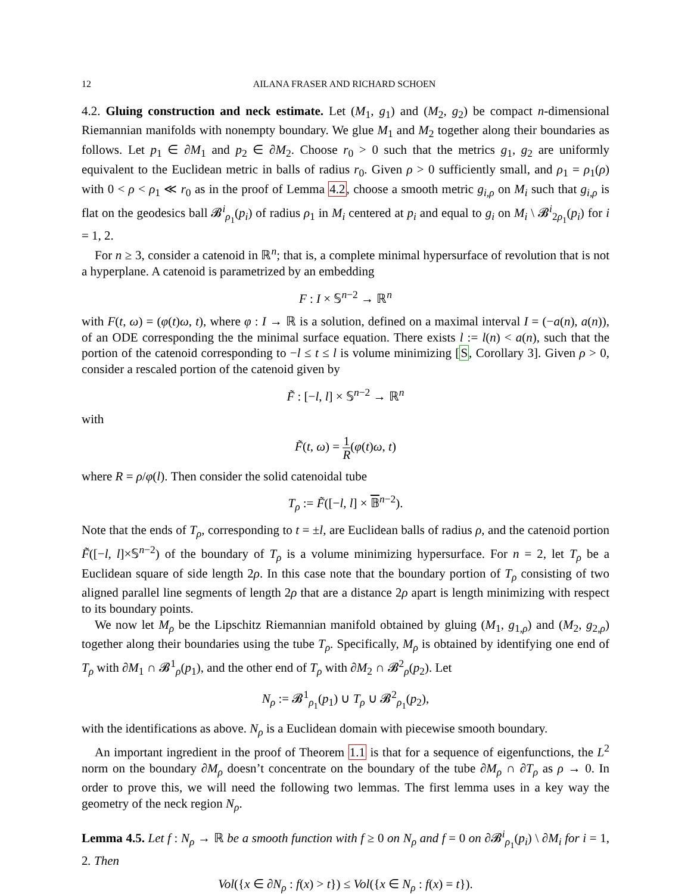12 AILANA FRASER AND RICHARD SCHOEN
4.2. Gluing construction and neck estimate. Let (M<sub>1</sub>, g<sub>1</sub>) and (M<sub>2</sub>, g<sub>2</sub>) be compact n-dimensional Riemannian manifolds with nonempty boundary. We glue M<sub>1</sub> and M<sub>2</sub> together along their boundaries as follows. Let p<sub>1</sub> ∈ ∂M<sub>1</sub> and p<sub>2</sub> ∈ ∂M<sub>2</sub>. Choose r<sub>0</sub> > 0 such that the metrics g<sub>1</sub>, g<sub>2</sub> are uniformly equivalent to the Euclidean metric in balls of radius r<sub>0</sub>. Given ρ > 0 sufficiently small, and ρ<sub>1</sub> = ρ<sub>1</sub>(ρ) with 0 < ρ < ρ<sub>1</sub> ≪ r<sub>0</sub> as in the proof of Lemma 4.2, choose a smooth metric g<sub>i,ρ</sub> on M<sub>i</sub> such that g<sub>i,ρ</sub> is flat on the geodesics ball 𝓑<sup>i</sup><sub>ρ<sub>1</sub></sub>(p<sub>i</sub>) of radius ρ<sub>1</sub> in M<sub>i</sub> centered at p<sub>i</sub> and equal to g<sub>i</sub> on M<sub>i</sub> \ 𝓑<sup>i</sup><sub>2ρ<sub>1</sub></sub>(p<sub>i</sub>) for i = 1, 2.
For n ≥ 3, consider a catenoid in ℝ<sup>n</sup>; that is, a complete minimal hypersurface of revolution that is not a hyperplane. A catenoid is parametrized by an embedding
F : I × 𝕊<sup>n−2</sup> → ℝ<sup>n</sup>
with F(t, ω) = (φ(t)ω, t), where φ : I → ℝ is a solution, defined on a maximal interval I = (−a(n), a(n)), of an ODE corresponding the the minimal surface equation. There exists l := l(n) < a(n), such that the portion of the catenoid corresponding to −l ≤ t ≤ l is volume minimizing [S, Corollary 3]. Given ρ > 0, consider a rescaled portion of the catenoid given by
F̃ : [−l, l] × 𝕊<sup>n−2</sup> → ℝ<sup>n</sup>
with
F̃(t, ω) = 1 R(φ(t)ω, t)
where R = ρ/φ(l). Then consider the solid catenoidal tube
T<sub>ρ</sub> := F̃([−l, l] × 𝔹<sup>n−2</sup>).
Note that the ends of T<sub>ρ</sub>, corresponding to t = ±l, are Euclidean balls of radius ρ, and the catenoid portion F̃([−l, l]×𝕊<sup>n−2</sup>) of the boundary of T<sub>ρ</sub> is a volume minimizing hypersurface. For n = 2, let T<sub>ρ</sub> be a Euclidean square of side length 2ρ. In this case note that the boundary portion of T<sub>ρ</sub> consisting of two aligned parallel line segments of length 2ρ that are a distance 2ρ apart is length minimizing with respect to its boundary points.
We now let M<sub>ρ</sub> be the Lipschitz Riemannian manifold obtained by gluing (M<sub>1</sub>, g<sub>1,ρ</sub>) and (M<sub>2</sub>, g<sub>2,ρ</sub>) together along their boundaries using the tube T<sub>ρ</sub>. Specifically, M<sub>ρ</sub> is obtained by identifying one end of T<sub>ρ</sub> with ∂M<sub>1</sub> ∩ 𝓑<sup>1</sup><sub>ρ</sub>(p<sub>1</sub>), and the other end of T<sub>ρ</sub> with ∂M<sub>2</sub> ∩ 𝓑<sup>2</sup><sub>ρ</sub>(p<sub>2</sub>). Let
N<sub>ρ</sub> := 𝓑<sup>1</sup><sub>ρ<sub>1</sub></sub>(p<sub>1</sub>) ∪ T<sub>ρ</sub> ∪ 𝓑<sup>2</sup><sub>ρ<sub>1</sub></sub>(p<sub>2</sub>),
with the identifications as above. N<sub>ρ</sub> is a Euclidean domain with piecewise smooth boundary.
An important ingredient in the proof of Theorem 1.1 is that for a sequence of eigenfunctions, the L<sup>2</sup> norm on the boundary ∂M<sub>ρ</sub> doesn’t concentrate on the boundary of the tube ∂M<sub>ρ</sub> ∩ ∂T<sub>ρ</sub> as ρ → 0. In order to prove this, we will need the following two lemmas. The first lemma uses in a key way the geometry of the neck region N<sub>ρ</sub>.
Lemma 4.5. Let f : N<sub>ρ</sub> → ℝ be a smooth function with f ≥ 0 on N<sub>ρ</sub> and f = 0 on ∂𝓑<sup>i</sup><sub>ρ<sub>1</sub></sub>(p<sub>i</sub>) \ ∂M<sub>i</sub> for i = 1, 2. Then
Vol({x ∈ ∂N<sub>ρ</sub> : f(x) > t}) ≤ Vol({x ∈ N<sub>ρ</sub> : f(x) = t}).